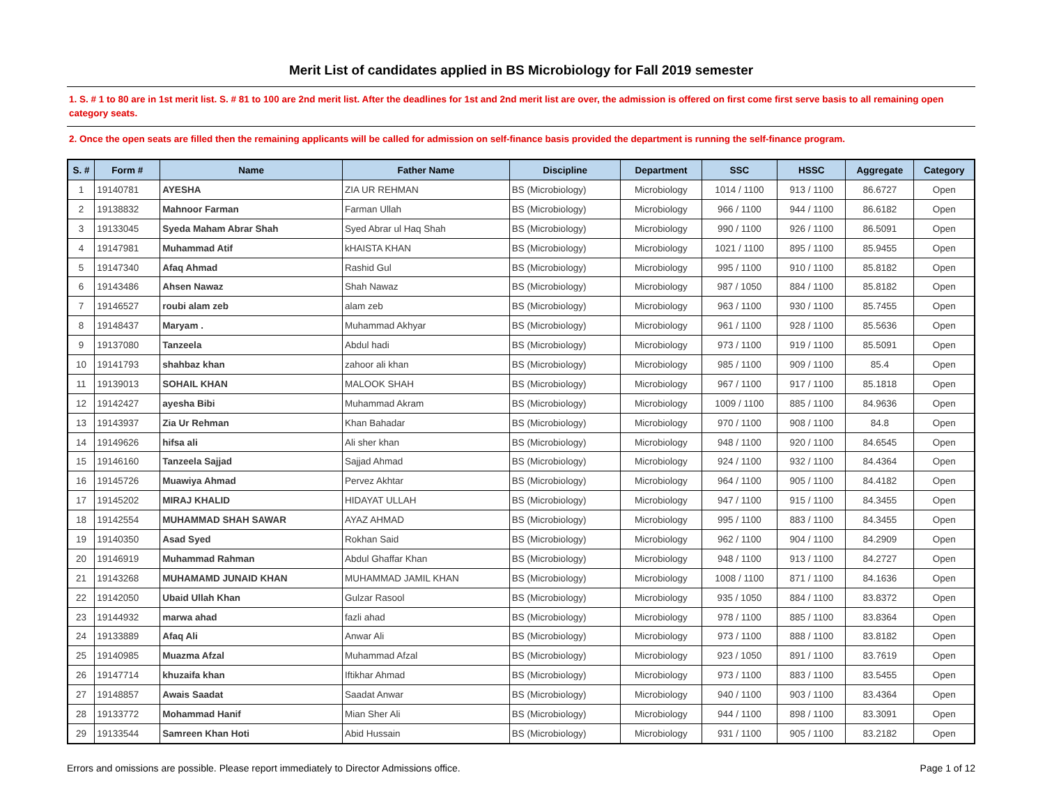Merit List of candidates applied in BS Microbiology for Fall 2019 semester
1. S. # 1 to 80 are in 1st merit list. S. # 81 to 100 are 2nd merit list. After the deadlines for 1st and 2nd merit list are over, the admission is offered on first come first serve basis to all remaining open category seats.
2. Once the open seats are filled then the remaining applicants will be called for admission on self-finance basis provided the department is running the self-finance program.
| S. # | Form # | Name | Father Name | Discipline | Department | SSC | HSSC | Aggregate | Category |
| --- | --- | --- | --- | --- | --- | --- | --- | --- | --- |
| 1 | 19140781 | AYESHA | ZIA UR REHMAN | BS (Microbiology) | Microbiology | 1014 / 1100 | 913 / 1100 | 86.6727 | Open |
| 2 | 19138832 | Mahnoor Farman | Farman Ullah | BS (Microbiology) | Microbiology | 966 / 1100 | 944 / 1100 | 86.6182 | Open |
| 3 | 19133045 | Syeda Maham Abrar Shah | Syed Abrar ul Haq Shah | BS (Microbiology) | Microbiology | 990 / 1100 | 926 / 1100 | 86.5091 | Open |
| 4 | 19147981 | Muhammad Atif | kHAISTA KHAN | BS (Microbiology) | Microbiology | 1021 / 1100 | 895 / 1100 | 85.9455 | Open |
| 5 | 19147340 | Afaq Ahmad | Rashid Gul | BS (Microbiology) | Microbiology | 995 / 1100 | 910 / 1100 | 85.8182 | Open |
| 6 | 19143486 | Ahsen Nawaz | Shah Nawaz | BS (Microbiology) | Microbiology | 987 / 1050 | 884 / 1100 | 85.8182 | Open |
| 7 | 19146527 | roubi alam zeb | alam zeb | BS (Microbiology) | Microbiology | 963 / 1100 | 930 / 1100 | 85.7455 | Open |
| 8 | 19148437 | Maryam . | Muhammad Akhyar | BS (Microbiology) | Microbiology | 961 / 1100 | 928 / 1100 | 85.5636 | Open |
| 9 | 19137080 | Tanzeela | Abdul hadi | BS (Microbiology) | Microbiology | 973 / 1100 | 919 / 1100 | 85.5091 | Open |
| 10 | 19141793 | shahbaz khan | zahoor ali khan | BS (Microbiology) | Microbiology | 985 / 1100 | 909 / 1100 | 85.4 | Open |
| 11 | 19139013 | SOHAIL KHAN | MALOOK SHAH | BS (Microbiology) | Microbiology | 967 / 1100 | 917 / 1100 | 85.1818 | Open |
| 12 | 19142427 | ayesha Bibi | Muhammad Akram | BS (Microbiology) | Microbiology | 1009 / 1100 | 885 / 1100 | 84.9636 | Open |
| 13 | 19143937 | Zia Ur Rehman | Khan Bahadar | BS (Microbiology) | Microbiology | 970 / 1100 | 908 / 1100 | 84.8 | Open |
| 14 | 19149626 | hifsa ali | Ali sher khan | BS (Microbiology) | Microbiology | 948 / 1100 | 920 / 1100 | 84.6545 | Open |
| 15 | 19146160 | Tanzeela Sajjad | Sajjad Ahmad | BS (Microbiology) | Microbiology | 924 / 1100 | 932 / 1100 | 84.4364 | Open |
| 16 | 19145726 | Muawiya Ahmad | Pervez Akhtar | BS (Microbiology) | Microbiology | 964 / 1100 | 905 / 1100 | 84.4182 | Open |
| 17 | 19145202 | MIRAJ KHALID | HIDAYAT ULLAH | BS (Microbiology) | Microbiology | 947 / 1100 | 915 / 1100 | 84.3455 | Open |
| 18 | 19142554 | MUHAMMAD SHAH SAWAR | AYAZ AHMAD | BS (Microbiology) | Microbiology | 995 / 1100 | 883 / 1100 | 84.3455 | Open |
| 19 | 19140350 | Asad Syed | Rokhan Said | BS (Microbiology) | Microbiology | 962 / 1100 | 904 / 1100 | 84.2909 | Open |
| 20 | 19146919 | Muhammad Rahman | Abdul Ghaffar Khan | BS (Microbiology) | Microbiology | 948 / 1100 | 913 / 1100 | 84.2727 | Open |
| 21 | 19143268 | MUHAMAMD JUNAID KHAN | MUHAMMAD JAMIL KHAN | BS (Microbiology) | Microbiology | 1008 / 1100 | 871 / 1100 | 84.1636 | Open |
| 22 | 19142050 | Ubaid Ullah Khan | Gulzar Rasool | BS (Microbiology) | Microbiology | 935 / 1050 | 884 / 1100 | 83.8372 | Open |
| 23 | 19144932 | marwa ahad | fazli ahad | BS (Microbiology) | Microbiology | 978 / 1100 | 885 / 1100 | 83.8364 | Open |
| 24 | 19133889 | Afaq Ali | Anwar Ali | BS (Microbiology) | Microbiology | 973 / 1100 | 888 / 1100 | 83.8182 | Open |
| 25 | 19140985 | Muazma Afzal | Muhammad Afzal | BS (Microbiology) | Microbiology | 923 / 1050 | 891 / 1100 | 83.7619 | Open |
| 26 | 19147714 | khuzaifa khan | Iftikhar Ahmad | BS (Microbiology) | Microbiology | 973 / 1100 | 883 / 1100 | 83.5455 | Open |
| 27 | 19148857 | Awais Saadat | Saadat Anwar | BS (Microbiology) | Microbiology | 940 / 1100 | 903 / 1100 | 83.4364 | Open |
| 28 | 19133772 | Mohammad Hanif | Mian Sher Ali | BS (Microbiology) | Microbiology | 944 / 1100 | 898 / 1100 | 83.3091 | Open |
| 29 | 19133544 | Samreen Khan Hoti | Abid Hussain | BS (Microbiology) | Microbiology | 931 / 1100 | 905 / 1100 | 83.2182 | Open |
Errors and omissions are possible. Please report immediately to Director Admissions office. Page 1 of 12